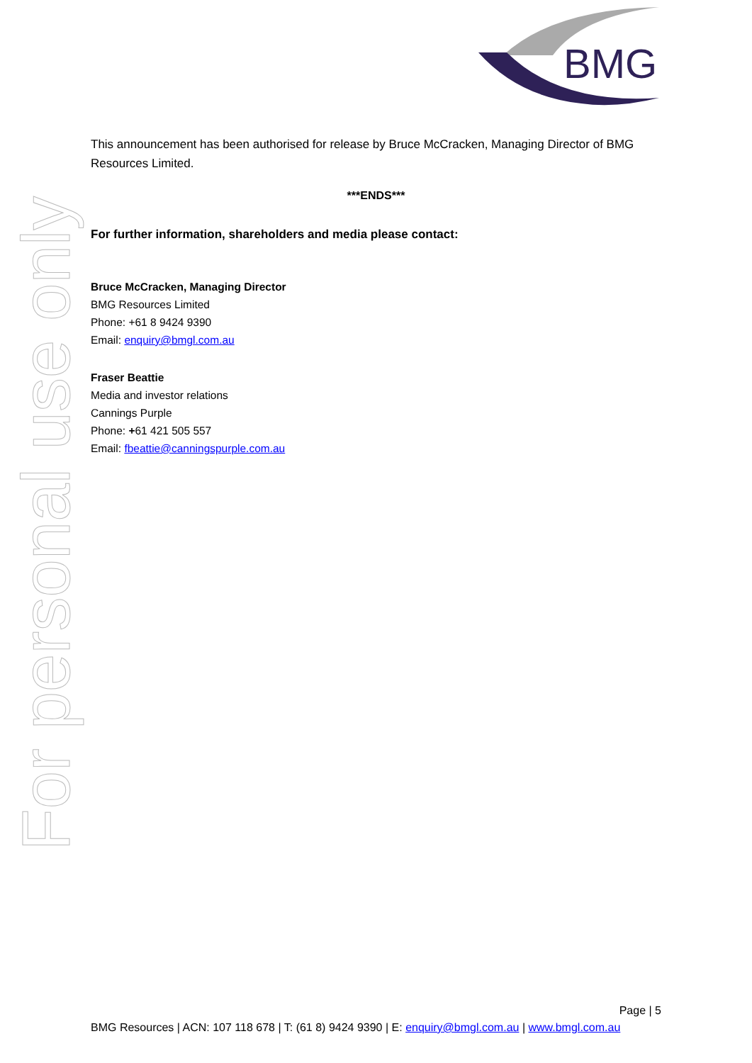BMG
For personal use only
This announcement has been authorised for release by Bruce McCracken, Managing Director of BMG Resources Limited.
***ENDS***
For further information, shareholders and media please contact:
Bruce McCracken, Managing Director
BMG Resources Limited
Phone: +61 8 9424 9390
Email: enquiry@bmgl.com.au
Fraser Beattie
Media and investor relations
Cannings Purple
Phone: +61 421 505 557
Email: fbeattie@canningspurple.com.au
Page | 5
BMG Resources | ACN: 107 118 678 | T: (61 8) 9424 9390 | E: enquiry@bmgl.com.au | www.bmgl.com.au